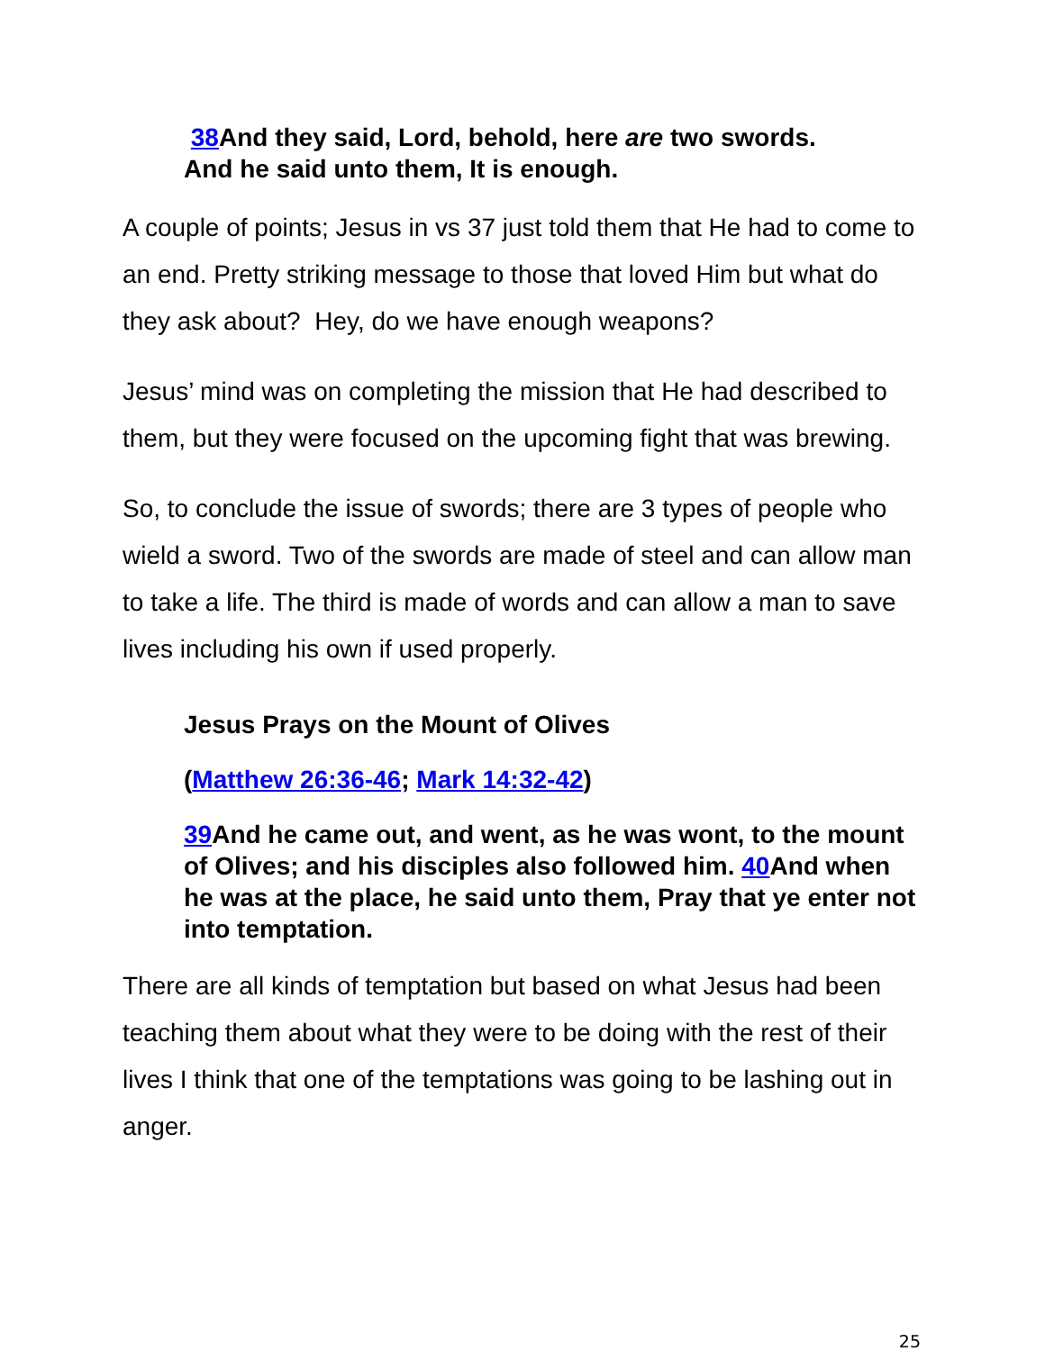38 And they said, Lord, behold, here are two swords.
And he said unto them, It is enough.
A couple of points; Jesus in vs 37 just told them that He had to come to an end. Pretty striking message to those that loved Him but what do they ask about? Hey, do we have enough weapons?
Jesus’ mind was on completing the mission that He had described to them, but they were focused on the upcoming fight that was brewing.
So, to conclude the issue of swords; there are 3 types of people who wield a sword. Two of the swords are made of steel and can allow man to take a life. The third is made of words and can allow a man to save lives including his own if used properly.
Jesus Prays on the Mount of Olives
(Matthew 26:36-46; Mark 14:32-42)
39 And he came out, and went, as he was wont, to the mount of Olives; and his disciples also followed him. 40 And when he was at the place, he said unto them, Pray that ye enter not into temptation.
There are all kinds of temptation but based on what Jesus had been teaching them about what they were to be doing with the rest of their lives I think that one of the temptations was going to be lashing out in anger.
25